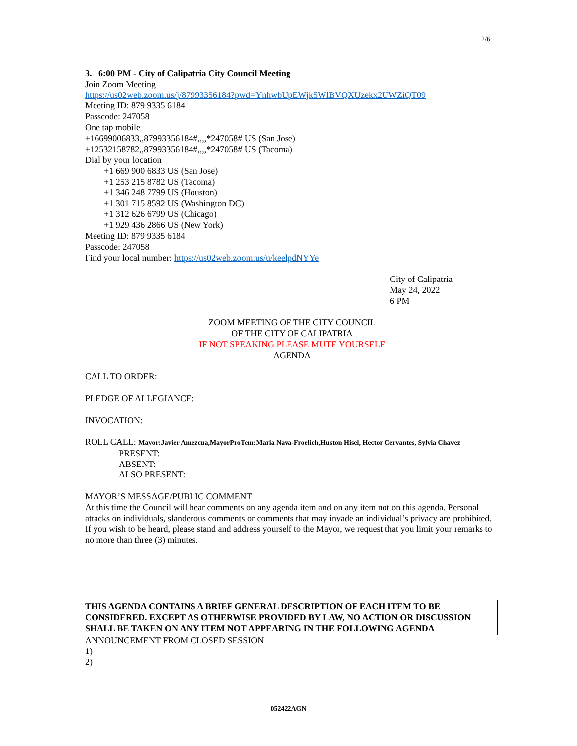2/6
3. 6:00 PM - City of Calipatria City Council Meeting
Join Zoom Meeting
https://us02web.zoom.us/j/87993356184?pwd=YnhwbUpEWjk5WlBVQXUzekx2UWZiQT09
Meeting ID: 879 9335 6184
Passcode: 247058
One tap mobile
+16699006833,,87993356184#,,,,*247058# US (San Jose)
+12532158782,,87993356184#,,,,*247058# US (Tacoma)
Dial by your location
+1 669 900 6833 US (San Jose)
+1 253 215 8782 US (Tacoma)
+1 346 248 7799 US (Houston)
+1 301 715 8592 US (Washington DC)
+1 312 626 6799 US (Chicago)
+1 929 436 2866 US (New York)
Meeting ID: 879 9335 6184
Passcode: 247058
Find your local number: https://us02web.zoom.us/u/keelpdNYYe
City of Calipatria
May 24, 2022
6 PM
ZOOM MEETING OF THE CITY COUNCIL
OF THE CITY OF CALIPATRIA
IF NOT SPEAKING PLEASE MUTE YOURSELF
AGENDA
CALL TO ORDER:
PLEDGE OF ALLEGIANCE:
INVOCATION:
ROLL CALL: Mayor:Javier Amezcua,MayorProTem:Maria Nava-Froelich,Huston Hisel, Hector Cervantes, Sylvia Chavez
PRESENT:
ABSENT:
ALSO PRESENT:
MAYOR’S MESSAGE/PUBLIC COMMENT
At this time the Council will hear comments on any agenda item and on any item not on this agenda. Personal attacks on individuals, slanderous comments or comments that may invade an individual’s privacy are prohibited. If you wish to be heard, please stand and address yourself to the Mayor, we request that you limit your remarks to no more than three (3) minutes.
THIS AGENDA CONTAINS A BRIEF GENERAL DESCRIPTION OF EACH ITEM TO BE CONSIDERED. EXCEPT AS OTHERWISE PROVIDED BY LAW, NO ACTION OR DISCUSSION SHALL BE TAKEN ON ANY ITEM NOT APPEARING IN THE FOLLOWING AGENDA
ANNOUNCEMENT FROM CLOSED SESSION
1)
2)
052422AGN